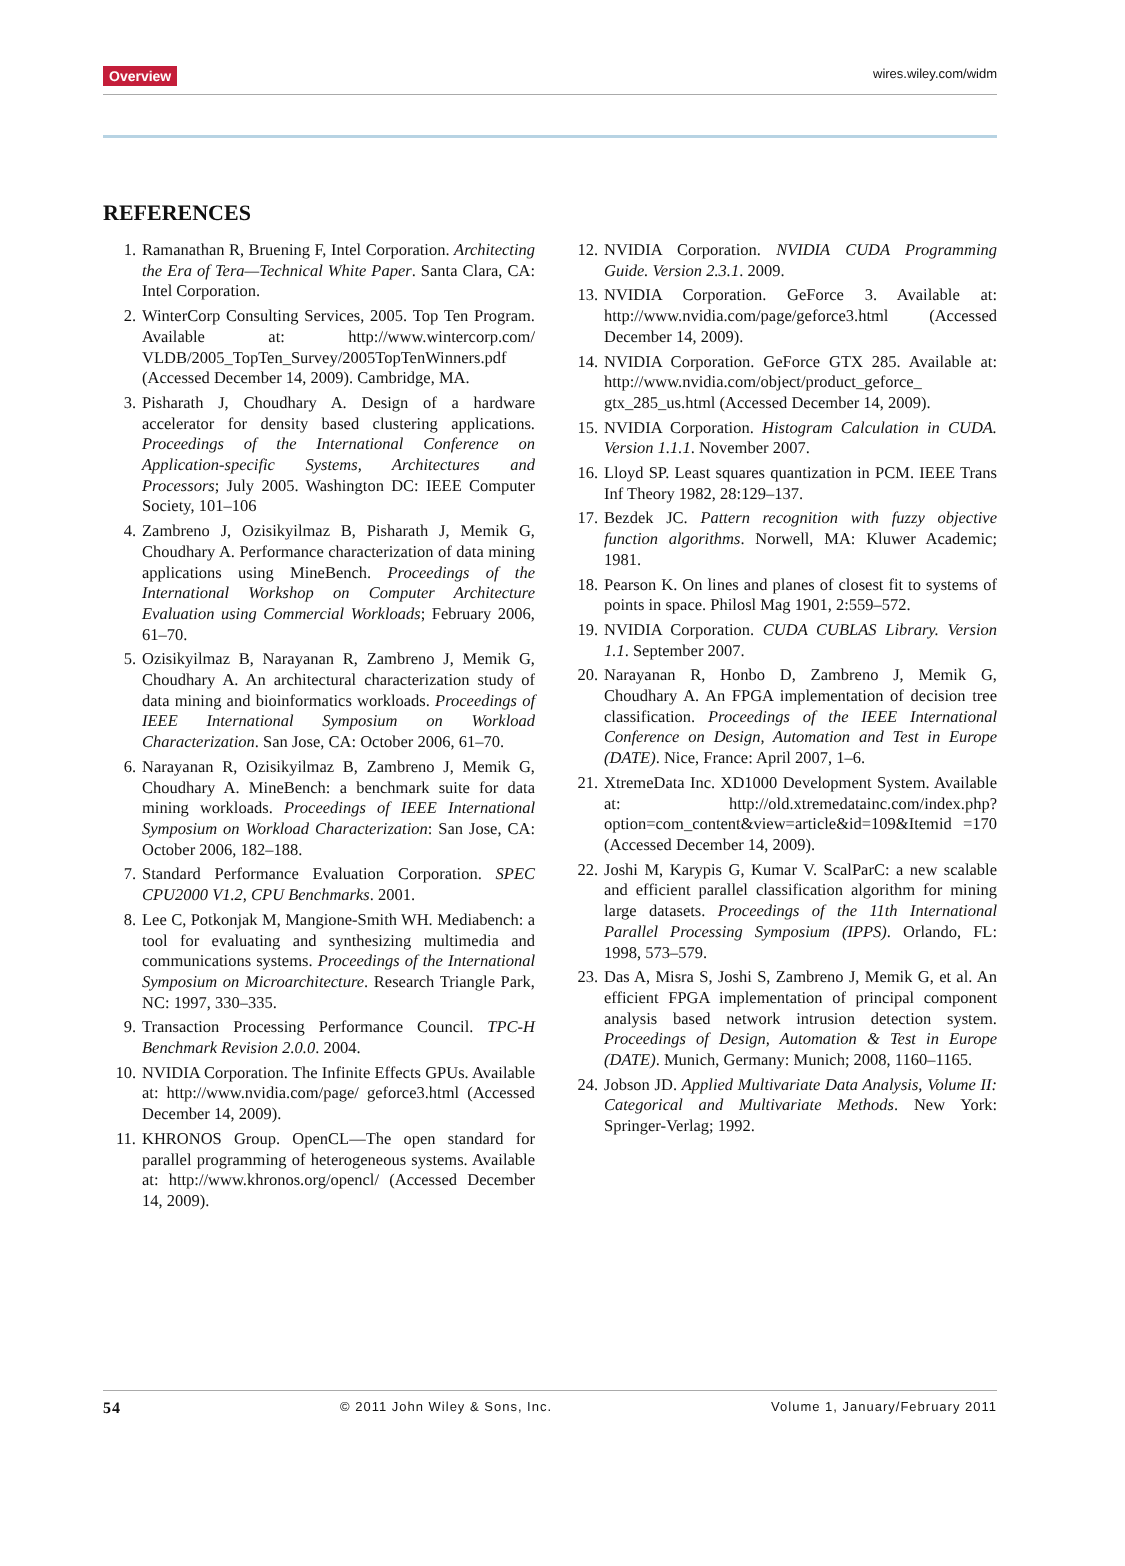Overview wires.wiley.com/widm
REFERENCES
1. Ramanathan R, Bruening F, Intel Corporation. Architecting the Era of Tera—Technical White Paper. Santa Clara, CA: Intel Corporation.
2. WinterCorp Consulting Services, 2005. Top Ten Program. Available at: http://www.wintercorp.com/ VLDB/2005_TopTen_Survey/2005TopTenWinners.pdf (Accessed December 14, 2009). Cambridge, MA.
3. Pisharath J, Choudhary A. Design of a hardware accelerator for density based clustering applications. Proceedings of the International Conference on Application-specific Systems, Architectures and Processors; July 2005. Washington DC: IEEE Computer Society, 101–106
4. Zambreno J, Ozisikyilmaz B, Pisharath J, Memik G, Choudhary A. Performance characterization of data mining applications using MineBench. Proceedings of the International Workshop on Computer Architecture Evaluation using Commercial Workloads; February 2006, 61–70.
5. Ozisikyilmaz B, Narayanan R, Zambreno J, Memik G, Choudhary A. An architectural characterization study of data mining and bioinformatics workloads. Proceedings of IEEE International Symposium on Workload Characterization. San Jose, CA: October 2006, 61–70.
6. Narayanan R, Ozisikyilmaz B, Zambreno J, Memik G, Choudhary A. MineBench: a benchmark suite for data mining workloads. Proceedings of IEEE International Symposium on Workload Characterization: San Jose, CA: October 2006, 182–188.
7. Standard Performance Evaluation Corporation. SPEC CPU2000 V1.2, CPU Benchmarks. 2001.
8. Lee C, Potkonjak M, Mangione-Smith WH. Mediabench: a tool for evaluating and synthesizing multimedia and communications systems. Proceedings of the International Symposium on Microarchitecture. Research Triangle Park, NC: 1997, 330–335.
9. Transaction Processing Performance Council. TPC-H Benchmark Revision 2.0.0. 2004.
10. NVIDIA Corporation. The Infinite Effects GPUs. Available at: http://www.nvidia.com/page/ geforce3.html (Accessed December 14, 2009).
11. KHRONOS Group. OpenCL—The open standard for parallel programming of heterogeneous systems. Available at: http://www.khronos.org/opencl/ (Accessed December 14, 2009).
12. NVIDIA Corporation. NVIDIA CUDA Programming Guide. Version 2.3.1. 2009.
13. NVIDIA Corporation. GeForce 3. Available at: http://www.nvidia.com/page/geforce3.html (Accessed December 14, 2009).
14. NVIDIA Corporation. GeForce GTX 285. Available at: http://www.nvidia.com/object/product_geforce_ gtx_285_us.html (Accessed December 14, 2009).
15. NVIDIA Corporation. Histogram Calculation in CUDA. Version 1.1.1. November 2007.
16. Lloyd SP. Least squares quantization in PCM. IEEE Trans Inf Theory 1982, 28:129–137.
17. Bezdek JC. Pattern recognition with fuzzy objective function algorithms. Norwell, MA: Kluwer Academic; 1981.
18. Pearson K. On lines and planes of closest fit to systems of points in space. Philosl Mag 1901, 2:559–572.
19. NVIDIA Corporation. CUDA CUBLAS Library. Version 1.1. September 2007.
20. Narayanan R, Honbo D, Zambreno J, Memik G, Choudhary A. An FPGA implementation of decision tree classification. Proceedings of the IEEE International Conference on Design, Automation and Test in Europe (DATE). Nice, France: April 2007, 1–6.
21. XtremeData Inc. XD1000 Development System. Available at: http://old.xtremedatainc.com/index.php? option=com_content&view=article&id=109&Itemid =170 (Accessed December 14, 2009).
22. Joshi M, Karypis G, Kumar V. ScalParC: a new scalable and efficient parallel classification algorithm for mining large datasets. Proceedings of the 11th International Parallel Processing Symposium (IPPS). Orlando, FL: 1998, 573–579.
23. Das A, Misra S, Joshi S, Zambreno J, Memik G, et al. An efficient FPGA implementation of principal component analysis based network intrusion detection system. Proceedings of Design, Automation & Test in Europe (DATE). Munich, Germany: Munich; 2008, 1160–1165.
24. Jobson JD. Applied Multivariate Data Analysis, Volume II: Categorical and Multivariate Methods. New York: Springer-Verlag; 1992.
54 © 2011 John Wiley & Sons, Inc. Volume 1, January/February 2011